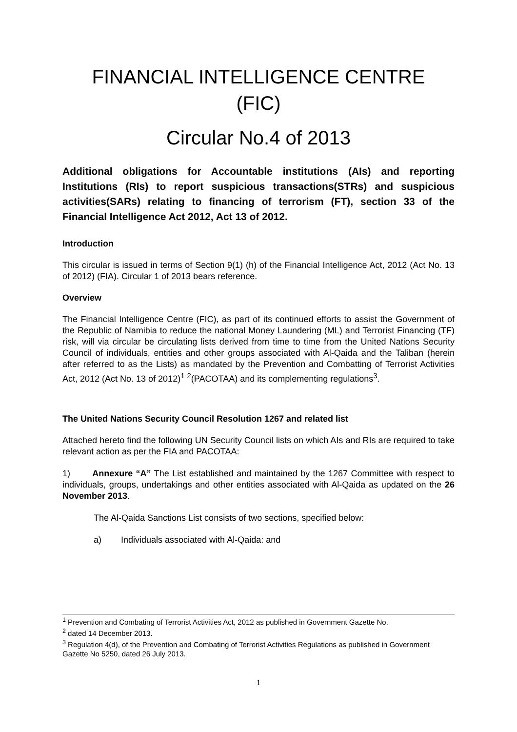FINANCIAL INTELLIGENCE CENTRE
(FIC)
Circular No.4 of 2013
Additional obligations for Accountable institutions (AIs) and reporting Institutions (RIs) to report suspicious transactions(STRs) and suspicious activities(SARs) relating to financing of terrorism (FT), section 33 of the Financial Intelligence Act 2012, Act 13 of 2012.
Introduction
This circular is issued in terms of Section 9(1) (h) of the Financial Intelligence Act, 2012 (Act No. 13 of 2012) (FIA). Circular 1 of 2013 bears reference.
Overview
The Financial Intelligence Centre (FIC), as part of its continued efforts to assist the Government of the Republic of Namibia to reduce the national Money Laundering (ML) and Terrorist Financing (TF) risk, will via circular be circulating lists derived from time to time from the United Nations Security Council of individuals, entities and other groups associated with Al-Qaida and the Taliban (herein after referred to as the Lists) as mandated by the Prevention and Combatting of Terrorist Activities Act, 2012 (Act No. 13 of 2012)<sup>1</sup> <sup>2</sup>(PACOTAA) and its complementing regulations<sup>3</sup>.
The United Nations Security Council Resolution 1267 and related list
Attached hereto find the following UN Security Council lists on which AIs and RIs are required to take relevant action as per the FIA and PACOTAA:
1) Annexure “A” The List established and maintained by the 1267 Committee with respect to individuals, groups, undertakings and other entities associated with Al-Qaida as updated on the 26 November 2013.
The Al-Qaida Sanctions List consists of two sections, specified below:
a) Individuals associated with Al-Qaida: and
<sup>1</sup> Prevention and Combating of Terrorist Activities Act, 2012 as published in Government Gazette No.
<sup>2</sup> dated 14 December 2013.
<sup>3</sup> Regulation 4(d), of the Prevention and Combating of Terrorist Activities Regulations as published in Government Gazette No 5250, dated 26 July 2013.
1